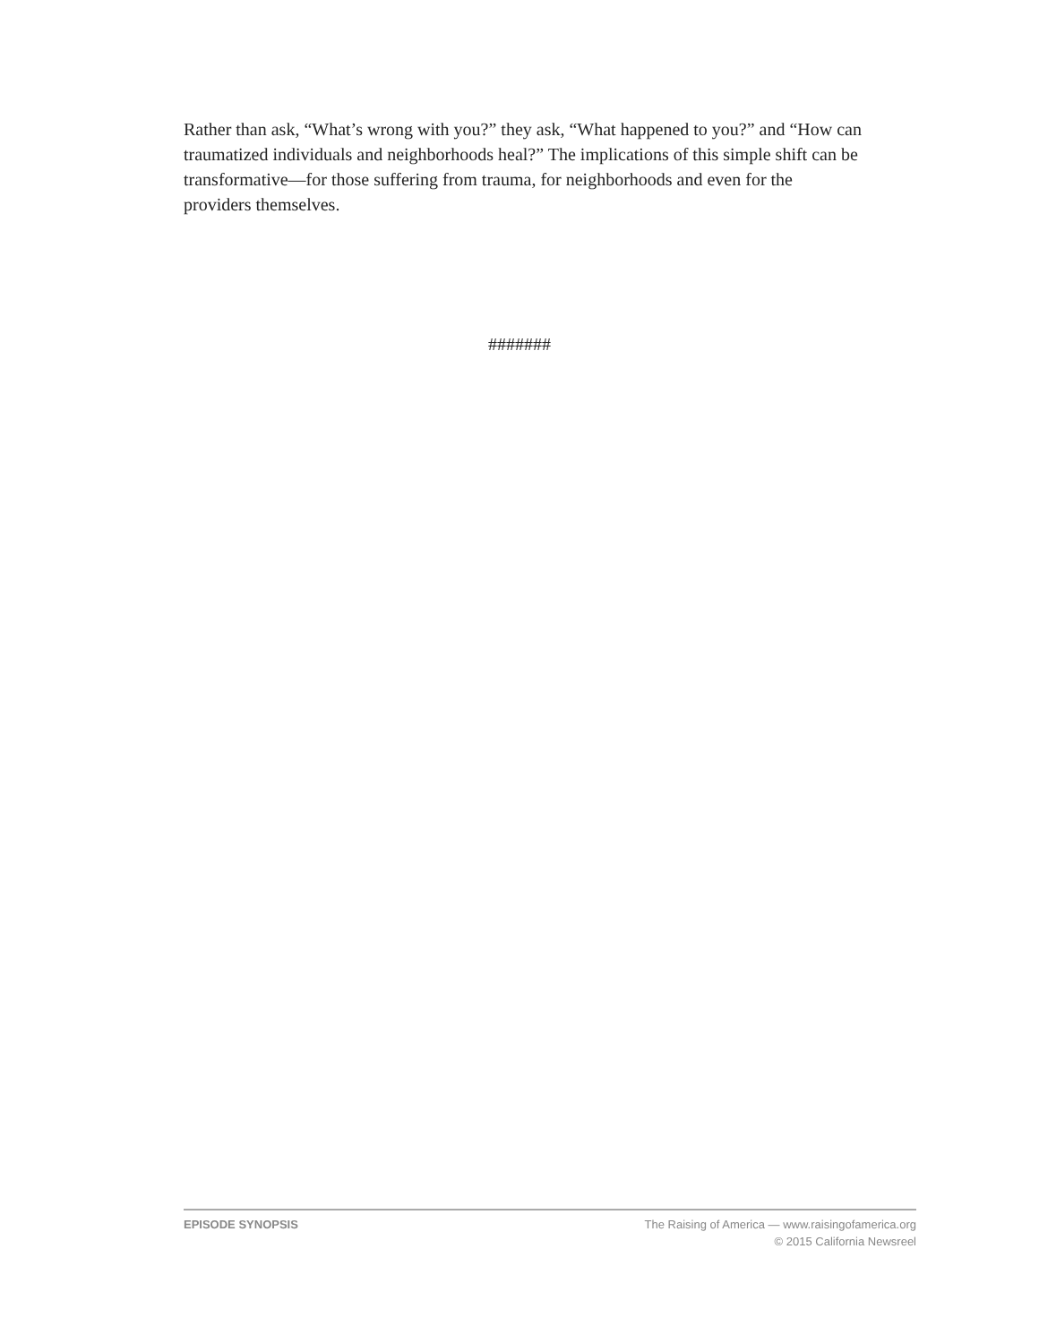Rather than ask, “What’s wrong with you?” they ask, “What happened to you?” and “How can traumatized individuals and neighborhoods heal?” The implications of this simple shift can be transformative—for those suffering from trauma, for neighborhoods and even for the providers themselves.
#######
EPISODE SYNOPSIS The Raising of America — www.raisingofamerica.org
© 2015 California Newsreel